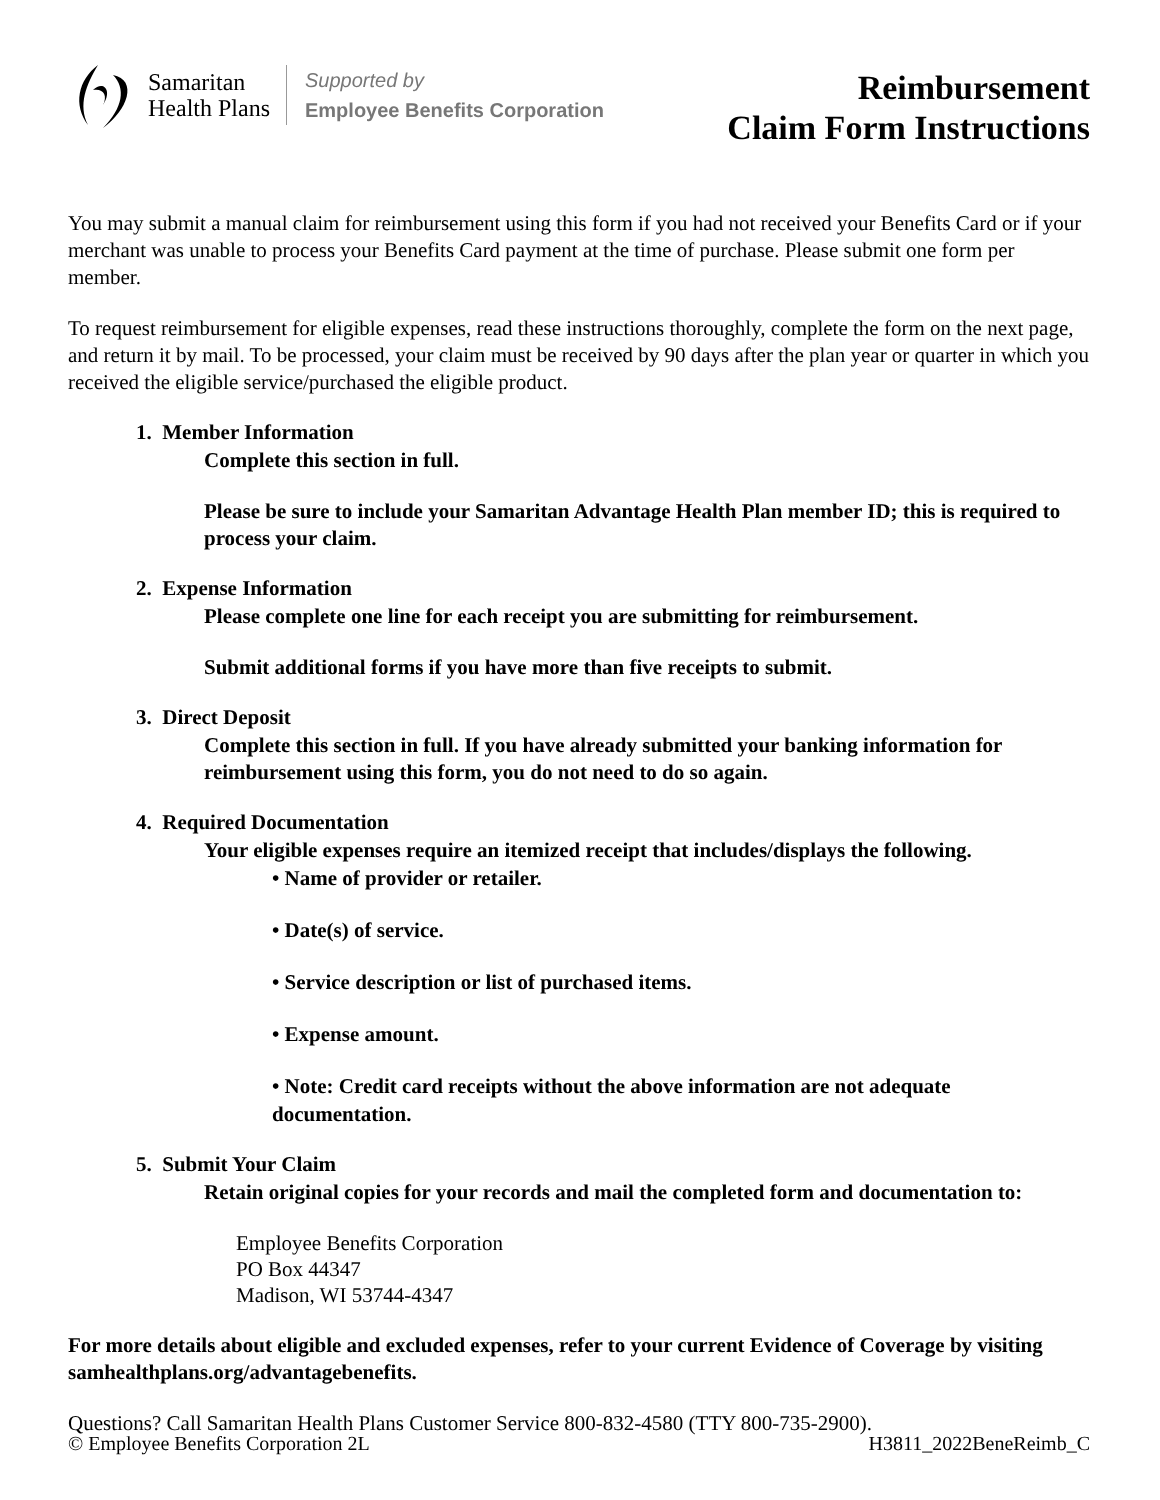Samaritan
Health Plans
Supported by
Employee Benefits Corporation
Reimbursement
Claim Form Instructions
You may submit a manual claim for reimbursement using this form if you had not received your Benefits Card or if your merchant was unable to process your Benefits Card payment at the time of purchase. Please submit one form per member.
To request reimbursement for eligible expenses, read these instructions thoroughly, complete the form on the next page, and return it by mail. To be processed, your claim must be received by 90 days after the plan year or quarter in which you received the eligible service/purchased the eligible product.
1. Member Information
Complete this section in full.
Please be sure to include your Samaritan Advantage Health Plan member ID; this is required to process your claim.
2. Expense Information
Please complete one line for each receipt you are submitting for reimbursement.
Submit additional forms if you have more than five receipts to submit.
3. Direct Deposit
Complete this section in full. If you have already submitted your banking information for reimbursement using this form, you do not need to do so again.
4. Required Documentation
Your eligible expenses require an itemized receipt that includes/displays the following.
• Name of provider or retailer.
• Date(s) of service.
• Service description or list of purchased items.
• Expense amount.
• Note: Credit card receipts without the above information are not adequate documentation.
5. Submit Your Claim
Retain original copies for your records and mail the completed form and documentation to:
Employee Benefits Corporation
PO Box 44347
Madison, WI 53744-4347
For more details about eligible and excluded expenses, refer to your current Evidence of Coverage by visiting samhealthplans.org/advantagebenefits.
Questions? Call Samaritan Health Plans Customer Service 800-832-4580 (TTY 800-735-2900).
© Employee Benefits Corporation 2L H3811_2022BeneReimb_C